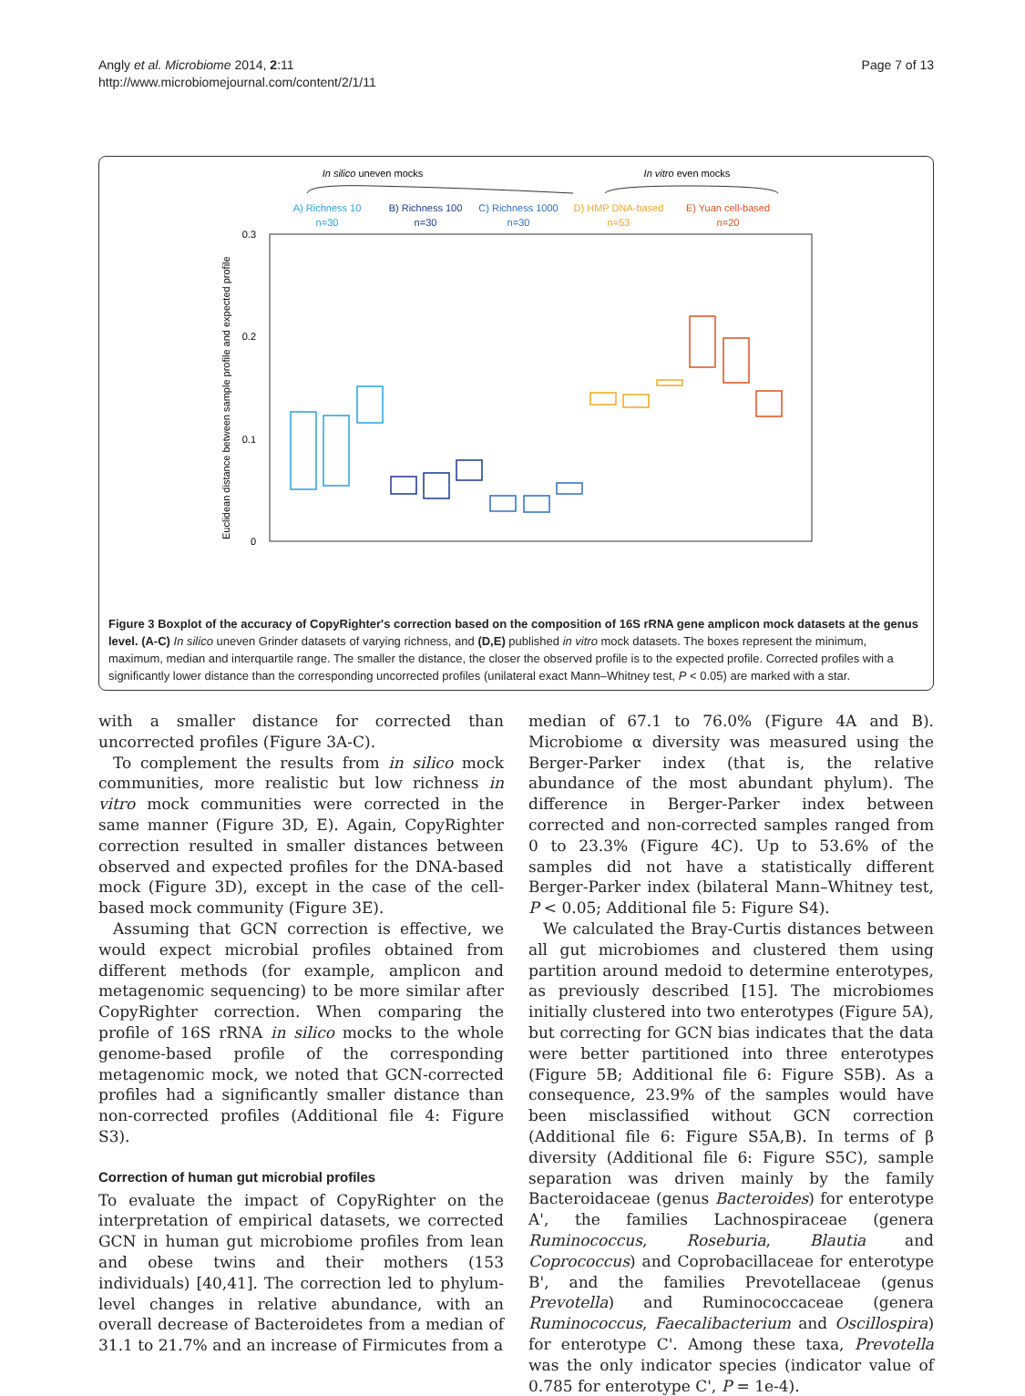Angly et al. Microbiome 2014, 2:11
http://www.microbiomejournal.com/content/2/1/11
Page 7 of 13
In silico uneven mocks
In vitro even mocks
A) Richness 10
B) Richness 100
C) Richness 1000
D) HMP DNA-based
E) Yuan cell-based
n=30
n=30
n=30
n=53
n=20
0.3
0.2
0.1
0
Euclidean distance between sample profile and expected profile
Figure 3 Boxplot of the accuracy of CopyRighter's correction based on the composition of 16S rRNA gene amplicon mock datasets at the genus level. (A-C) In silico uneven Grinder datasets of varying richness, and (D,E) published in vitro mock datasets. The boxes represent the minimum, maximum, median and interquartile range. The smaller the distance, the closer the observed profile is to the expected profile. Corrected profiles with a significantly lower distance than the corresponding uncorrected profiles (unilateral exact Mann–Whitney test, P < 0.05) are marked with a star.
with a smaller distance for corrected than uncorrected profiles (Figure 3A-C).
To complement the results from in silico mock communities, more realistic but low richness in vitro mock communities were corrected in the same manner (Figure 3D, E). Again, CopyRighter correction resulted in smaller distances between observed and expected profiles for the DNA-based mock (Figure 3D), except in the case of the cell-based mock community (Figure 3E).
Assuming that GCN correction is effective, we would expect microbial profiles obtained from different methods (for example, amplicon and metagenomic sequencing) to be more similar after CopyRighter correction. When comparing the profile of 16S rRNA in silico mocks to the whole genome-based profile of the corresponding metagenomic mock, we noted that GCN-corrected profiles had a significantly smaller distance than non-corrected profiles (Additional file 4: Figure S3).
Correction of human gut microbial profiles
To evaluate the impact of CopyRighter on the interpretation of empirical datasets, we corrected GCN in human gut microbiome profiles from lean and obese twins and their mothers (153 individuals) [40,41]. The correction led to phylum-level changes in relative abundance, with an overall decrease of Bacteroidetes from a median of 31.1 to 21.7% and an increase of Firmicutes from a
median of 67.1 to 76.0% (Figure 4A and B). Microbiome α diversity was measured using the Berger-Parker index (that is, the relative abundance of the most abundant phylum). The difference in Berger-Parker index between corrected and non-corrected samples ranged from 0 to 23.3% (Figure 4C). Up to 53.6% of the samples did not have a statistically different Berger-Parker index (bilateral Mann–Whitney test, P < 0.05; Additional file 5: Figure S4).
We calculated the Bray-Curtis distances between all gut microbiomes and clustered them using partition around medoid to determine enterotypes, as previously described [15]. The microbiomes initially clustered into two enterotypes (Figure 5A), but correcting for GCN bias indicates that the data were better partitioned into three enterotypes (Figure 5B; Additional file 6: Figure S5B). As a consequence, 23.9% of the samples would have been misclassified without GCN correction (Additional file 6: Figure S5A,B). In terms of β diversity (Additional file 6: Figure S5C), sample separation was driven mainly by the family Bacteroidaceae (genus Bacteroides) for enterotype A', the families Lachnospiraceae (genera Ruminococcus, Roseburia, Blautia and Coprococcus) and Coprobacillaceae for enterotype B', and the families Prevotellaceae (genus Prevotella) and Ruminococcaceae (genera Ruminococcus, Faecalibacterium and Oscillospira) for enterotype C'. Among these taxa, Prevotella was the only indicator species (indicator value of 0.785 for enterotype C', P = 1e-4).